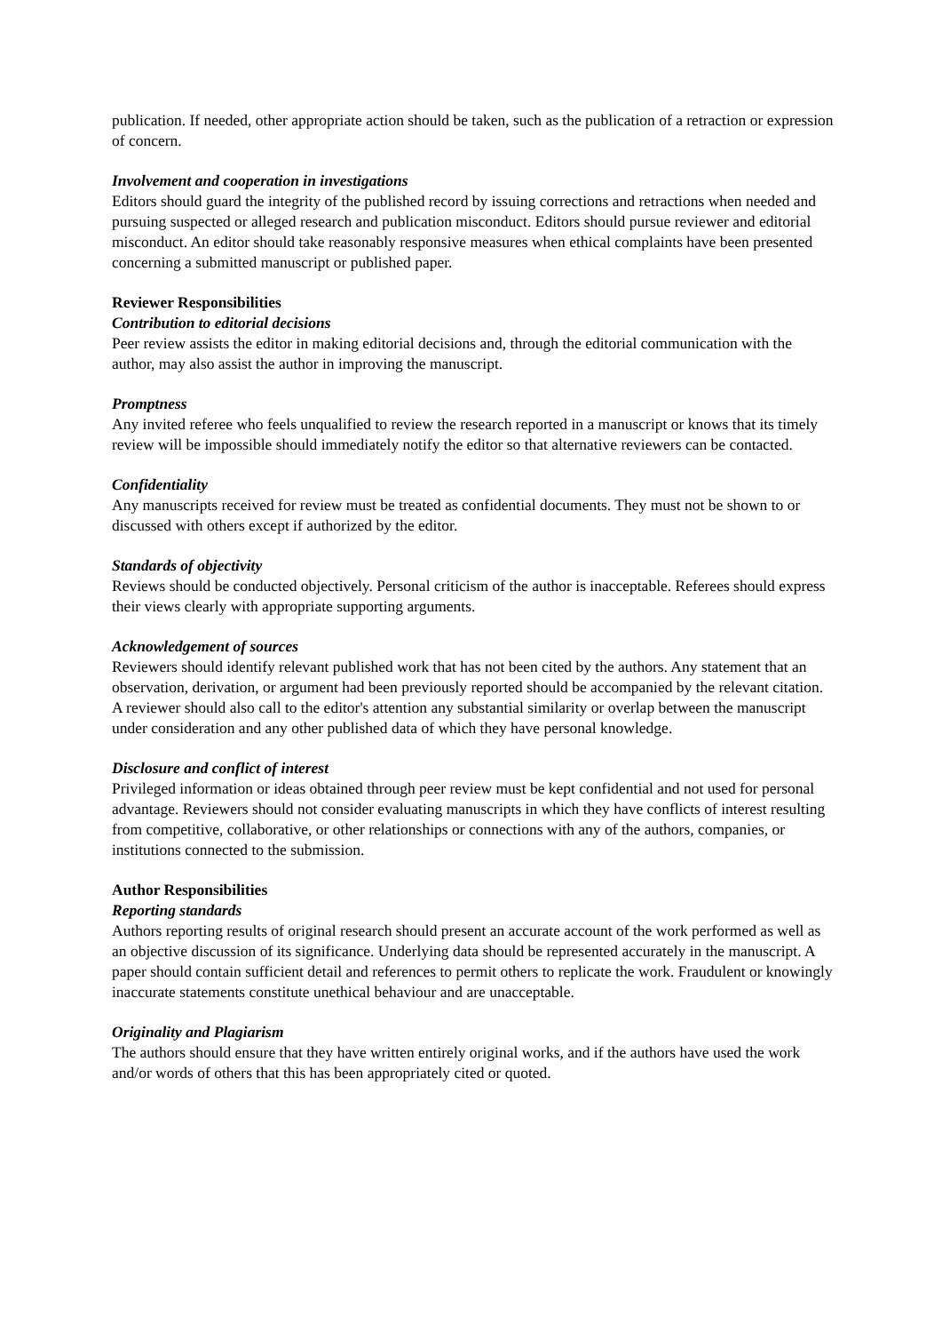publication. If needed, other appropriate action should be taken, such as the publication of a retraction or expression of concern.
Involvement and cooperation in investigations
Editors should guard the integrity of the published record by issuing corrections and retractions when needed and pursuing suspected or alleged research and publication misconduct. Editors should pursue reviewer and editorial misconduct. An editor should take reasonably responsive measures when ethical complaints have been presented concerning a submitted manuscript or published paper.
Reviewer Responsibilities
Contribution to editorial decisions
Peer review assists the editor in making editorial decisions and, through the editorial communication with the author, may also assist the author in improving the manuscript.
Promptness
Any invited referee who feels unqualified to review the research reported in a manuscript or knows that its timely review will be impossible should immediately notify the editor so that alternative reviewers can be contacted.
Confidentiality
Any manuscripts received for review must be treated as confidential documents. They must not be shown to or discussed with others except if authorized by the editor.
Standards of objectivity
Reviews should be conducted objectively. Personal criticism of the author is inacceptable. Referees should express their views clearly with appropriate supporting arguments.
Acknowledgement of sources
Reviewers should identify relevant published work that has not been cited by the authors. Any statement that an observation, derivation, or argument had been previously reported should be accompanied by the relevant citation. A reviewer should also call to the editor's attention any substantial similarity or overlap between the manuscript under consideration and any other published data of which they have personal knowledge.
Disclosure and conflict of interest
Privileged information or ideas obtained through peer review must be kept confidential and not used for personal advantage. Reviewers should not consider evaluating manuscripts in which they have conflicts of interest resulting from competitive, collaborative, or other relationships or connections with any of the authors, companies, or institutions connected to the submission.
Author Responsibilities
Reporting standards
Authors reporting results of original research should present an accurate account of the work performed as well as an objective discussion of its significance. Underlying data should be represented accurately in the manuscript. A paper should contain sufficient detail and references to permit others to replicate the work. Fraudulent or knowingly inaccurate statements constitute unethical behaviour and are unacceptable.
Originality and Plagiarism
The authors should ensure that they have written entirely original works, and if the authors have used the work and/or words of others that this has been appropriately cited or quoted.